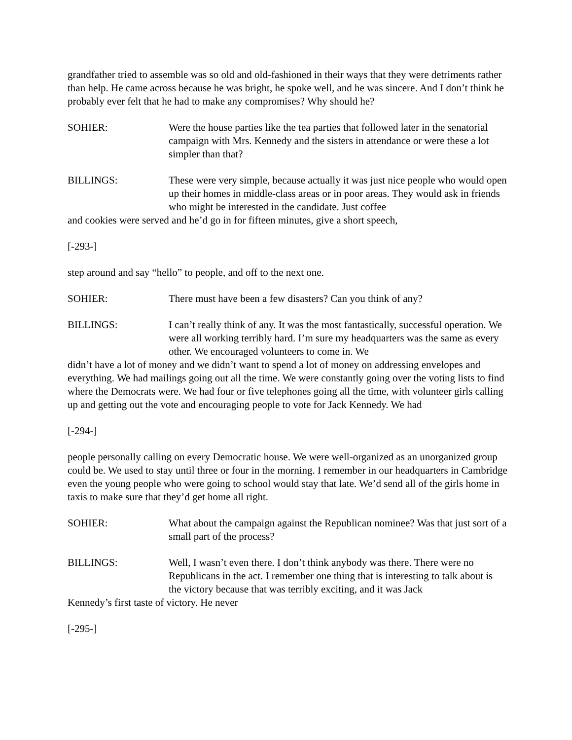grandfather tried to assemble was so old and old-fashioned in their ways that they were detriments rather than help. He came across because he was bright, he spoke well, and he was sincere. And I don’t think he probably ever felt that he had to make any compromises? Why should he?
SOHIER: Were the house parties like the tea parties that followed later in the senatorial campaign with Mrs. Kennedy and the sisters in attendance or were these a lot simpler than that?
BILLINGS: These were very simple, because actually it was just nice people who would open up their homes in middle-class areas or in poor areas. They would ask in friends who might be interested in the candidate. Just coffee
and cookies were served and he’d go in for fifteen minutes, give a short speech,
[-293-]
step around and say “hello” to people, and off to the next one.
SOHIER: There must have been a few disasters? Can you think of any?
BILLINGS: I can’t really think of any. It was the most fantastically, successful operation. We were all working terribly hard. I’m sure my headquarters was the same as every other. We encouraged volunteers to come in. We
didn’t have a lot of money and we didn’t want to spend a lot of money on addressing envelopes and everything. We had mailings going out all the time. We were constantly going over the voting lists to find where the Democrats were. We had four or five telephones going all the time, with volunteer girls calling up and getting out the vote and encouraging people to vote for Jack Kennedy. We had
[-294-]
people personally calling on every Democratic house. We were well-organized as an unorganized group could be. We used to stay until three or four in the morning. I remember in our headquarters in Cambridge even the young people who were going to school would stay that late. We’d send all of the girls home in taxis to make sure that they’d get home all right.
SOHIER: What about the campaign against the Republican nominee? Was that just sort of a small part of the process?
BILLINGS: Well, I wasn’t even there. I don’t think anybody was there. There were no Republicans in the act. I remember one thing that is interesting to talk about is the victory because that was terribly exciting, and it was Jack
Kennedy’s first taste of victory. He never
[-295-]